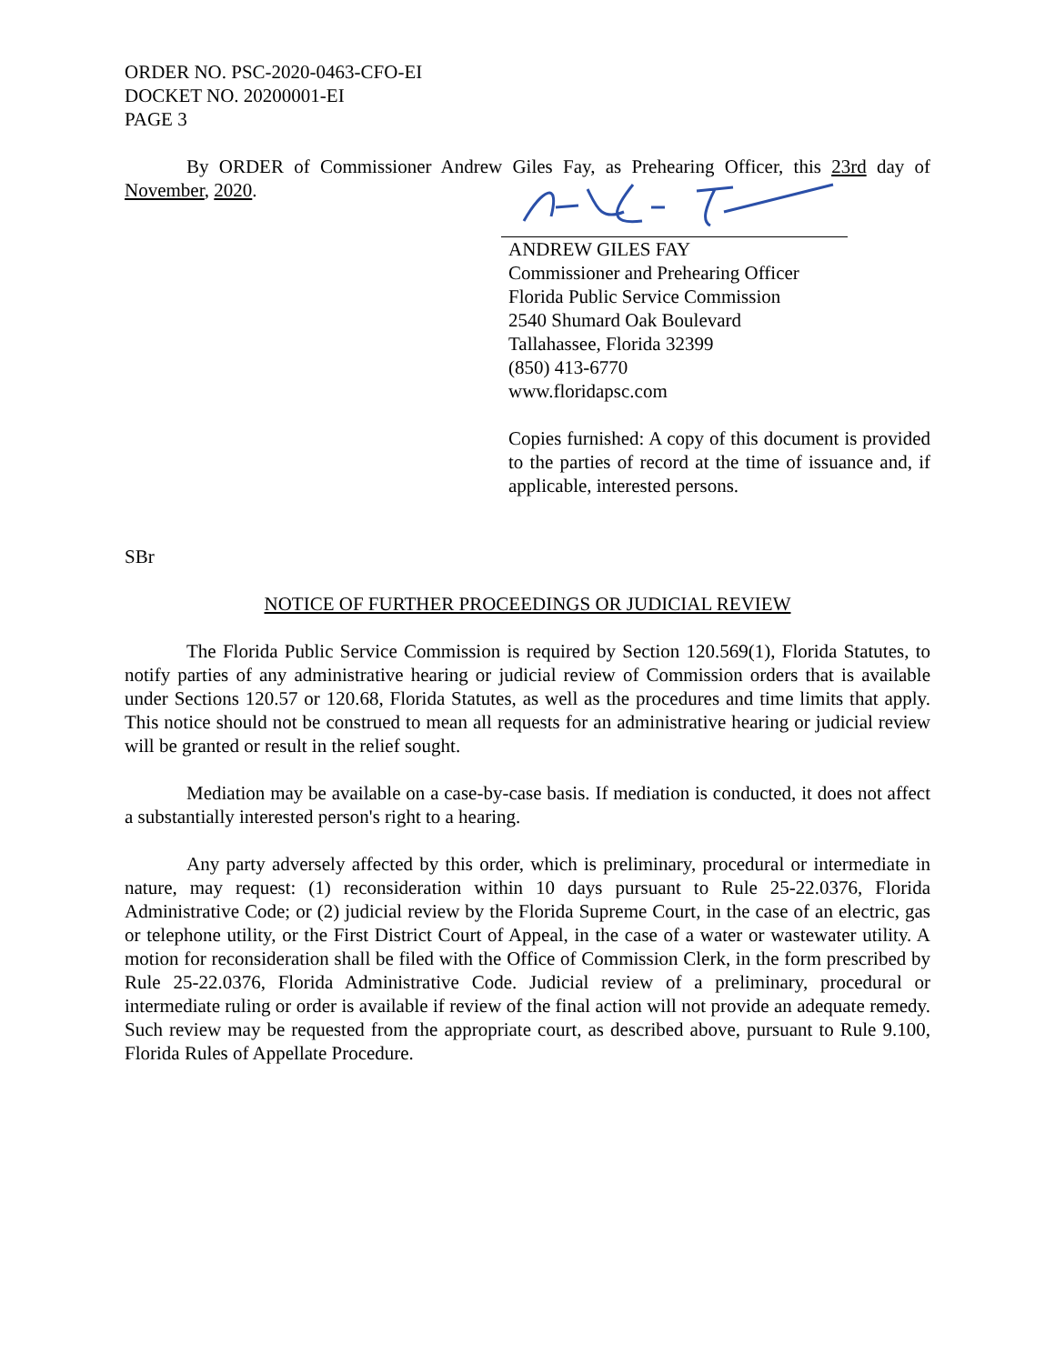ORDER NO. PSC-2020-0463-CFO-EI
DOCKET NO. 20200001-EI
PAGE 3
By ORDER of Commissioner Andrew Giles Fay, as Prehearing Officer, this 23rd day of November, 2020.
ANDREW GILES FAY
Commissioner and Prehearing Officer
Florida Public Service Commission
2540 Shumard Oak Boulevard
Tallahassee, Florida 32399
(850) 413-6770
www.floridapsc.com
Copies furnished: A copy of this document is provided to the parties of record at the time of issuance and, if applicable, interested persons.
SBr
NOTICE OF FURTHER PROCEEDINGS OR JUDICIAL REVIEW
The Florida Public Service Commission is required by Section 120.569(1), Florida Statutes, to notify parties of any administrative hearing or judicial review of Commission orders that is available under Sections 120.57 or 120.68, Florida Statutes, as well as the procedures and time limits that apply. This notice should not be construed to mean all requests for an administrative hearing or judicial review will be granted or result in the relief sought.
Mediation may be available on a case-by-case basis. If mediation is conducted, it does not affect a substantially interested person's right to a hearing.
Any party adversely affected by this order, which is preliminary, procedural or intermediate in nature, may request: (1) reconsideration within 10 days pursuant to Rule 25-22.0376, Florida Administrative Code; or (2) judicial review by the Florida Supreme Court, in the case of an electric, gas or telephone utility, or the First District Court of Appeal, in the case of a water or wastewater utility. A motion for reconsideration shall be filed with the Office of Commission Clerk, in the form prescribed by Rule 25-22.0376, Florida Administrative Code. Judicial review of a preliminary, procedural or intermediate ruling or order is available if review of the final action will not provide an adequate remedy. Such review may be requested from the appropriate court, as described above, pursuant to Rule 9.100, Florida Rules of Appellate Procedure.